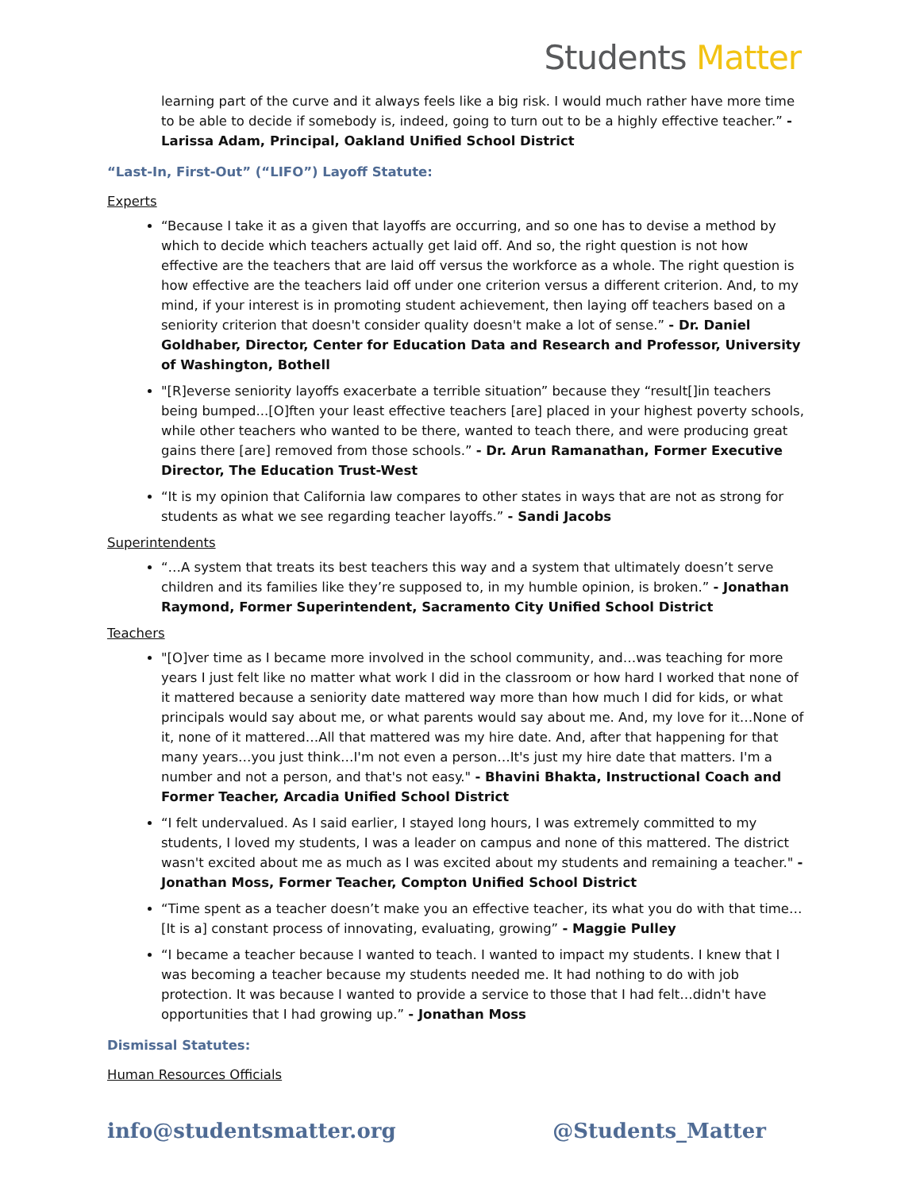Students Matter
learning part of the curve and it always feels like a big risk. I would much rather have more time to be able to decide if somebody is, indeed, going to turn out to be a highly effective teacher.” - Larissa Adam, Principal, Oakland Unified School District
“Last-In, First-Out” (“LIFO”) Layoff Statute:
Experts
“Because I take it as a given that layoffs are occurring, and so one has to devise a method by which to decide which teachers actually get laid off. And so, the right question is not how effective are the teachers that are laid off versus the workforce as a whole. The right question is how effective are the teachers laid off under one criterion versus a different criterion. And, to my mind, if your interest is in promoting student achievement, then laying off teachers based on a seniority criterion that doesn't consider quality doesn't make a lot of sense.” - Dr. Daniel Goldhaber, Director, Center for Education Data and Research and Professor, University of Washington, Bothell
"[R]everse seniority layoffs exacerbate a terrible situation” because they “result[]in teachers being bumped...[O]ften your least effective teachers [are] placed in your highest poverty schools, while other teachers who wanted to be there, wanted to teach there, and were producing great gains there [are] removed from those schools.” - Dr. Arun Ramanathan, Former Executive Director, The Education Trust-West
“It is my opinion that California law compares to other states in ways that are not as strong for students as what we see regarding teacher layoffs.” - Sandi Jacobs
Superintendents
“…A system that treats its best teachers this way and a system that ultimately doesn’t serve children and its families like they’re supposed to, in my humble opinion, is broken.” - Jonathan Raymond, Former Superintendent, Sacramento City Unified School District
Teachers
"[O]ver time as I became more involved in the school community, and…was teaching for more years I just felt like no matter what work I did in the classroom or how hard I worked that none of it mattered because a seniority date mattered way more than how much I did for kids, or what principals would say about me, or what parents would say about me. And, my love for it…None of it, none of it mattered…All that mattered was my hire date. And, after that happening for that many years…you just think…I'm not even a person…It's just my hire date that matters. I'm a number and not a person, and that's not easy." - Bhavini Bhakta, Instructional Coach and Former Teacher, Arcadia Unified School District
“I felt undervalued. As I said earlier, I stayed long hours, I was extremely committed to my students, I loved my students, I was a leader on campus and none of this mattered. The district wasn't excited about me as much as I was excited about my students and remaining a teacher." - Jonathan Moss, Former Teacher, Compton Unified School District
“Time spent as a teacher doesn’t make you an effective teacher, its what you do with that time…[It is a] constant process of innovating, evaluating, growing” - Maggie Pulley
“I became a teacher because I wanted to teach. I wanted to impact my students. I knew that I was becoming a teacher because my students needed me. It had nothing to do with job protection. It was because I wanted to provide a service to those that I had felt…didn't have opportunities that I had growing up.” - Jonathan Moss
Dismissal Statutes:
Human Resources Officials
info@studentsmatter.org @Students_Matter